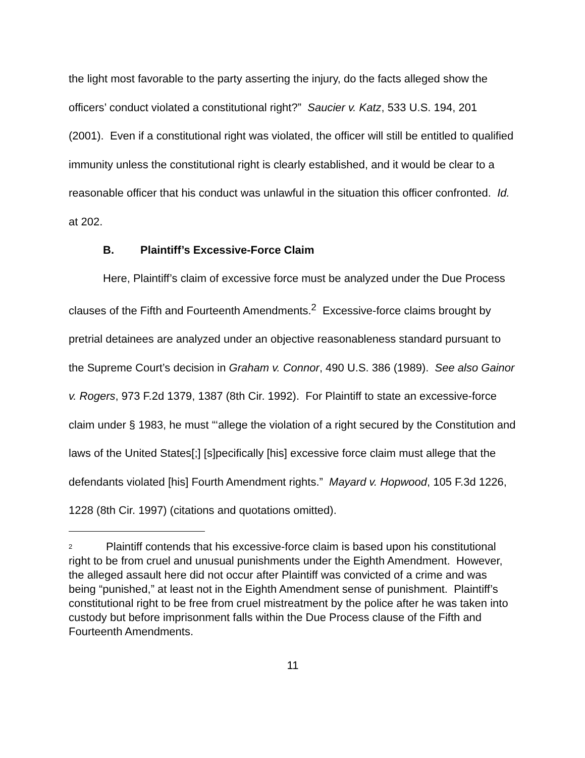the light most favorable to the party asserting the injury, do the facts alleged show the officers’ conduct violated a constitutional right?” Saucier v. Katz, 533 U.S. 194, 201 (2001). Even if a constitutional right was violated, the officer will still be entitled to qualified immunity unless the constitutional right is clearly established, and it would be clear to a reasonable officer that his conduct was unlawful in the situation this officer confronted. Id. at 202.
B. Plaintiff’s Excessive-Force Claim
Here, Plaintiff’s claim of excessive force must be analyzed under the Due Process clauses of the Fifth and Fourteenth Amendments.<sup>2</sup> Excessive-force claims brought by pretrial detainees are analyzed under an objective reasonableness standard pursuant to the Supreme Court’s decision in Graham v. Connor, 490 U.S. 386 (1989). See also Gainor v. Rogers, 973 F.2d 1379, 1387 (8th Cir. 1992). For Plaintiff to state an excessive-force claim under § 1983, he must “‘allege the violation of a right secured by the Constitution and laws of the United States[;] [s]pecifically [his] excessive force claim must allege that the defendants violated [his] Fourth Amendment rights.” Mayard v. Hopwood, 105 F.3d 1226, 1228 (8th Cir. 1997) (citations and quotations omitted).
<sup>2</sup> Plaintiff contends that his excessive-force claim is based upon his constitutional right to be from cruel and unusual punishments under the Eighth Amendment. However, the alleged assault here did not occur after Plaintiff was convicted of a crime and was being “punished,” at least not in the Eighth Amendment sense of punishment. Plaintiff’s constitutional right to be free from cruel mistreatment by the police after he was taken into custody but before imprisonment falls within the Due Process clause of the Fifth and Fourteenth Amendments.
11